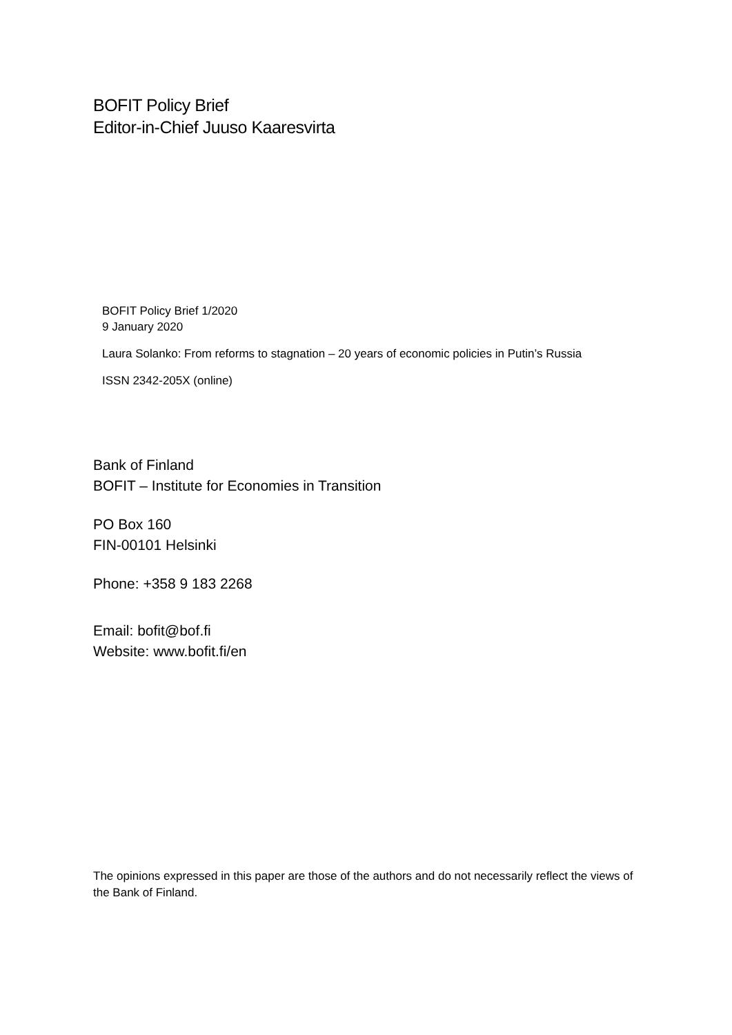BOFIT Policy Brief
Editor-in-Chief Juuso Kaaresvirta
BOFIT Policy Brief 1/2020
9 January 2020
Laura Solanko: From reforms to stagnation – 20 years of economic policies in Putin’s Russia
ISSN 2342-205X (online)
Bank of Finland
BOFIT – Institute for Economies in Transition
PO Box 160
FIN-00101 Helsinki
Phone: +358 9 183 2268
Email: bofit@bof.fi
Website: www.bofit.fi/en
The opinions expressed in this paper are those of the authors and do not necessarily reflect the views of the Bank of Finland.